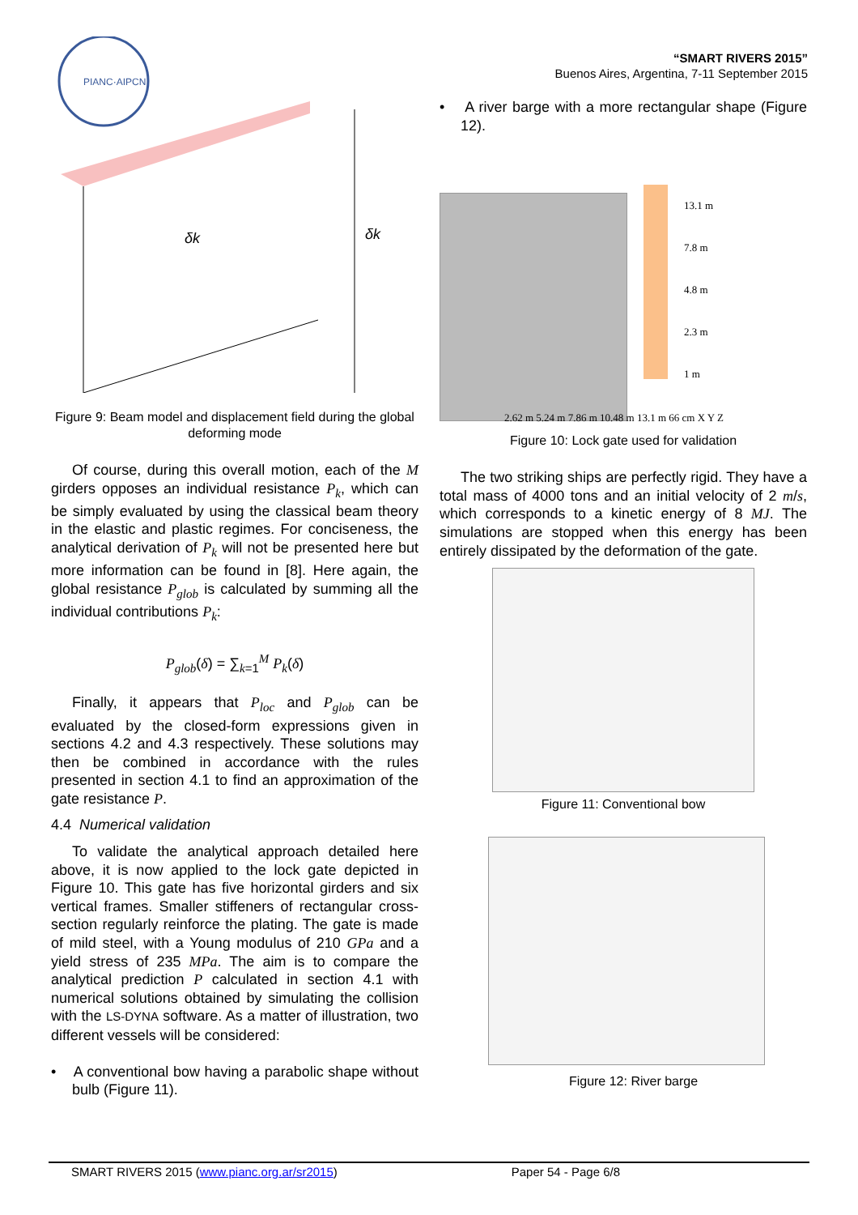“SMART RIVERS 2015”
Buenos Aires, Argentina, 7-11 September 2015
PIANC·AIPCN
δk
δk
Figure 9: Beam model and displacement field during the global deforming mode
Of course, during this overall motion, each of the M girders opposes an individual resistance P<sub>k</sub>, which can be simply evaluated by using the classical beam theory in the elastic and plastic regimes. For conciseness, the analytical derivation of P<sub>k</sub> will not be presented here but more information can be found in [8]. Here again, the global resistance P<sub>glob</sub> is calculated by summing all the individual contributions P<sub>k</sub>:
P<sub>glob</sub>(δ) = ∑<sub>k=1</sub><sup>M</sup> P<sub>k</sub>(δ)
Finally, it appears that P<sub>loc</sub> and P<sub>glob</sub> can be evaluated by the closed-form expressions given in sections 4.2 and 4.3 respectively. These solutions may then be combined in accordance with the rules presented in section 4.1 to find an approximation of the gate resistance P.
4.4 Numerical validation
To validate the analytical approach detailed here above, it is now applied to the lock gate depicted in Figure 10. This gate has five horizontal girders and six vertical frames. Smaller stiffeners of rectangular cross-section regularly reinforce the plating. The gate is made of mild steel, with a Young modulus of 210 GPa and a yield stress of 235 MPa. The aim is to compare the analytical prediction P calculated in section 4.1 with numerical solutions obtained by simulating the collision with the LS-DYNA software. As a matter of illustration, two different vessels will be considered:
• A conventional bow having a parabolic shape without bulb (Figure 11).
• A river barge with a more rectangular shape (Figure 12).
13.1 m
7.8 m
4.8 m
2.3 m
1 m
2.62 m 5.24 m 7.86 m 10.48 m 13.1 m 66 cm X Y Z
Figure 10: Lock gate used for validation
The two striking ships are perfectly rigid. They have a total mass of 4000 tons and an initial velocity of 2 m/s, which corresponds to a kinetic energy of 8 MJ. The simulations are stopped when this energy has been entirely dissipated by the deformation of the gate.
Figure 11: Conventional bow
Figure 12: River barge
SMART RIVERS 2015 (www.pianc.org.ar/sr2015) Paper 54 - Page 6/8